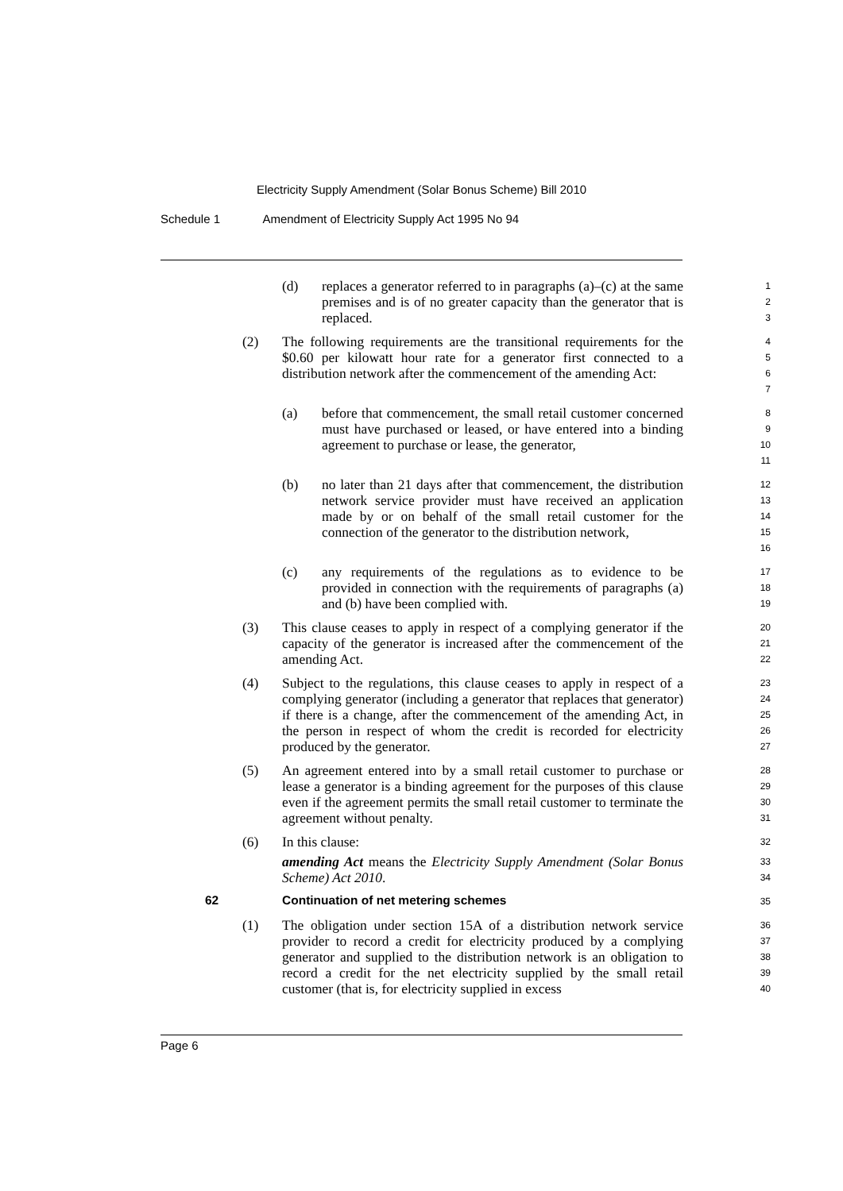Electricity Supply Amendment (Solar Bonus Scheme) Bill 2010
Schedule 1 Amendment of Electricity Supply Act 1995 No 94
(d) replaces a generator referred to in paragraphs (a)–(c) at the same premises and is of no greater capacity than the generator that is replaced.
1
2
3
(2) The following requirements are the transitional requirements for the $0.60 per kilowatt hour rate for a generator first connected to a distribution network after the commencement of the amending Act:
4
5
6
7
(a) before that commencement, the small retail customer concerned must have purchased or leased, or have entered into a binding agreement to purchase or lease, the generator,
8
9
10
11
(b) no later than 21 days after that commencement, the distribution network service provider must have received an application made by or on behalf of the small retail customer for the connection of the generator to the distribution network,
12
13
14
15
16
(c) any requirements of the regulations as to evidence to be provided in connection with the requirements of paragraphs (a) and (b) have been complied with.
17
18
19
(3) This clause ceases to apply in respect of a complying generator if the capacity of the generator is increased after the commencement of the amending Act.
20
21
22
(4) Subject to the regulations, this clause ceases to apply in respect of a complying generator (including a generator that replaces that generator) if there is a change, after the commencement of the amending Act, in the person in respect of whom the credit is recorded for electricity produced by the generator.
23
24
25
26
27
(5) An agreement entered into by a small retail customer to purchase or lease a generator is a binding agreement for the purposes of this clause even if the agreement permits the small retail customer to terminate the agreement without penalty.
28
29
30
31
(6) In this clause:
amending Act means the Electricity Supply Amendment (Solar Bonus Scheme) Act 2010.
32
33
34
62 Continuation of net metering schemes
35
(1) The obligation under section 15A of a distribution network service provider to record a credit for electricity produced by a complying generator and supplied to the distribution network is an obligation to record a credit for the net electricity supplied by the small retail customer (that is, for electricity supplied in excess
36
37
38
39
40
Page 6